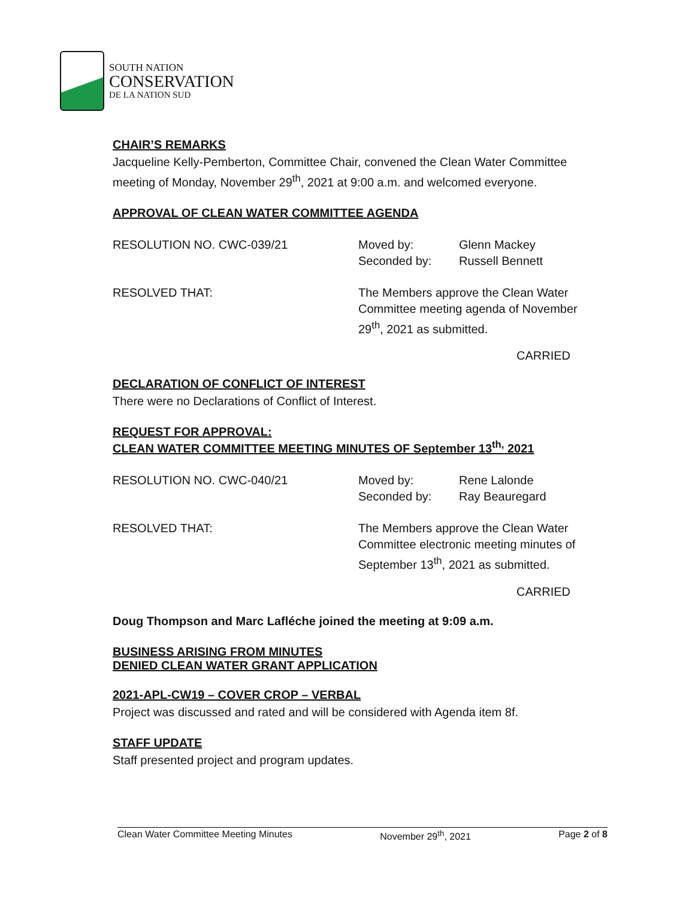SOUTH NATION
CONSERVATION
DE LA NATION SUD
CHAIR’S REMARKS
Jacqueline Kelly-Pemberton, Committee Chair, convened the Clean Water Committee meeting of Monday, November 29<sup>th</sup>, 2021 at 9:00 a.m. and welcomed everyone.
APPROVAL OF CLEAN WATER COMMITTEE AGENDA
RESOLUTION NO. CWC-039/21
Moved by:
Seconded by:
Glenn Mackey
Russell Bennett
RESOLVED THAT:
The Members approve the Clean Water Committee meeting agenda of November 29<sup>th</sup>, 2021 as submitted.
CARRIED
DECLARATION OF CONFLICT OF INTEREST
There were no Declarations of Conflict of Interest.
REQUEST FOR APPROVAL:
CLEAN WATER COMMITTEE MEETING MINUTES OF September 13<sup>th,</sup> 2021
RESOLUTION NO. CWC-040/21
Moved by:
Seconded by:
Rene Lalonde
Ray Beauregard
RESOLVED THAT:
The Members approve the Clean Water Committee electronic meeting minutes of September 13<sup>th</sup>, 2021 as submitted.
CARRIED
Doug Thompson and Marc Lafléche joined the meeting at 9:09 a.m.
BUSINESS ARISING FROM MINUTES
DENIED CLEAN WATER GRANT APPLICATION
2021-APL-CW19 – COVER CROP – VERBAL
Project was discussed and rated and will be considered with Agenda item 8f.
STAFF UPDATE
Staff presented project and program updates.
Clean Water Committee Meeting Minutes November 29<sup>th</sup>, 2021 Page 2 of 8